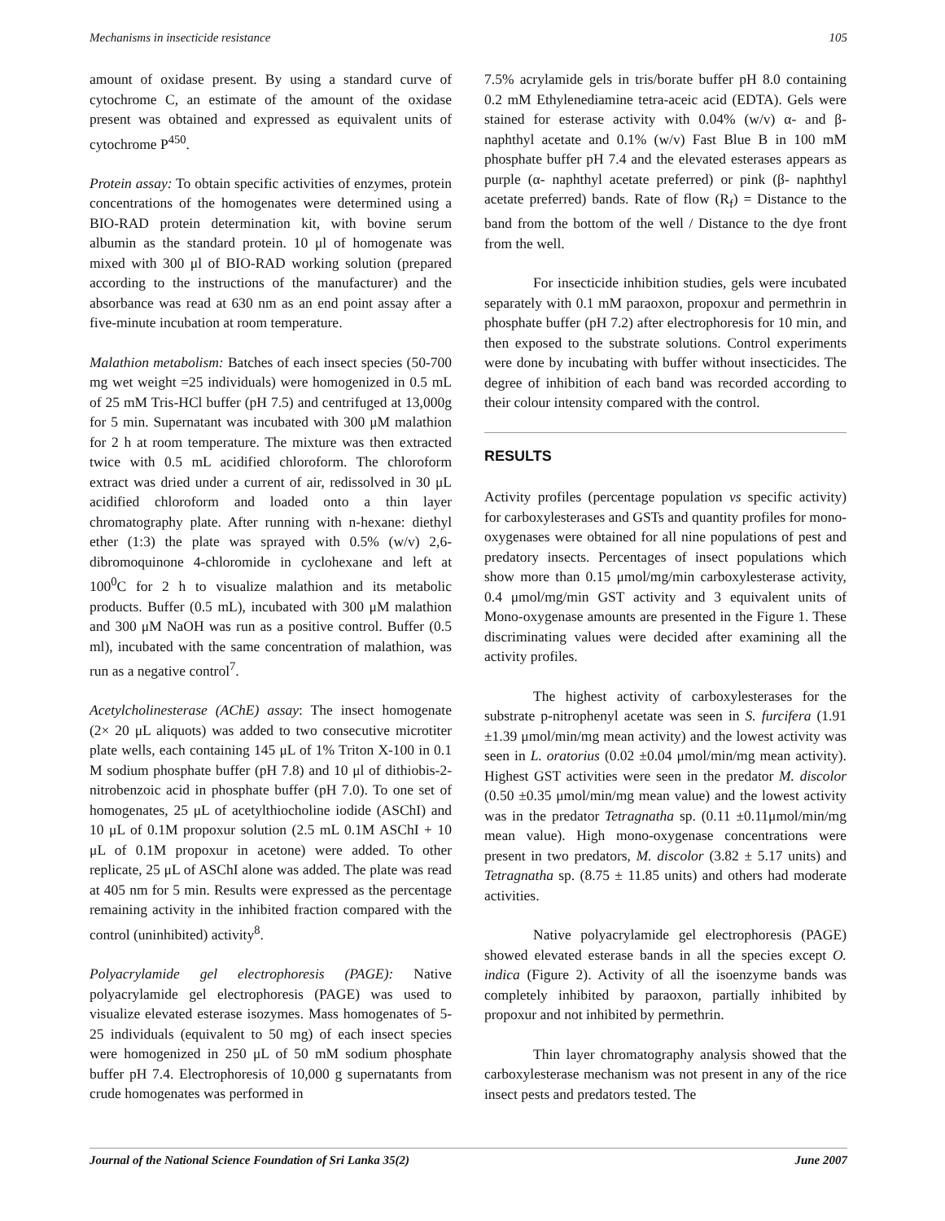Mechanisms in insecticide resistance 105
amount of oxidase present. By using a standard curve of cytochrome C, an estimate of the amount of the oxidase present was obtained and expressed as equivalent units of cytochrome P<sup>450</sup>.
Protein assay: To obtain specific activities of enzymes, protein concentrations of the homogenates were determined using a BIO-RAD protein determination kit, with bovine serum albumin as the standard protein. 10 μl of homogenate was mixed with 300 μl of BIO-RAD working solution (prepared according to the instructions of the manufacturer) and the absorbance was read at 630 nm as an end point assay after a five-minute incubation at room temperature.
Malathion metabolism: Batches of each insect species (50-700 mg wet weight =25 individuals) were homogenized in 0.5 mL of 25 mM Tris-HCl buffer (pH 7.5) and centrifuged at 13,000g for 5 min. Supernatant was incubated with 300 μM malathion for 2 h at room temperature. The mixture was then extracted twice with 0.5 mL acidified chloroform. The chloroform extract was dried under a current of air, redissolved in 30 μL acidified chloroform and loaded onto a thin layer chromatography plate. After running with n-hexane: diethyl ether (1:3) the plate was sprayed with 0.5% (w/v) 2,6-dibromoquinone 4-chloromide in cyclohexane and left at 100<sup>0</sup>C for 2 h to visualize malathion and its metabolic products. Buffer (0.5 mL), incubated with 300 μM malathion and 300 μM NaOH was run as a positive control. Buffer (0.5 ml), incubated with the same concentration of malathion, was run as a negative control<sup>7</sup>.
Acetylcholinesterase (AChE) assay: The insect homogenate (2× 20 μL aliquots) was added to two consecutive microtiter plate wells, each containing 145 μL of 1% Triton X-100 in 0.1 M sodium phosphate buffer (pH 7.8) and 10 μl of dithiobis-2-nitrobenzoic acid in phosphate buffer (pH 7.0). To one set of homogenates, 25 μL of acetylthiocholine iodide (ASChI) and 10 μL of 0.1M propoxur solution (2.5 mL 0.1M ASChI + 10 μL of 0.1M propoxur in acetone) were added. To other replicate, 25 μL of ASChI alone was added. The plate was read at 405 nm for 5 min. Results were expressed as the percentage remaining activity in the inhibited fraction compared with the control (uninhibited) activity<sup>8</sup>.
Polyacrylamide gel electrophoresis (PAGE): Native polyacrylamide gel electrophoresis (PAGE) was used to visualize elevated esterase isozymes. Mass homogenates of 5-25 individuals (equivalent to 50 mg) of each insect species were homogenized in 250 μL of 50 mM sodium phosphate buffer pH 7.4. Electrophoresis of 10,000 g supernatants from crude homogenates was performed in
7.5% acrylamide gels in tris/borate buffer pH 8.0 containing 0.2 mM Ethylenediamine tetra-aceic acid (EDTA). Gels were stained for esterase activity with 0.04% (w/v) α- and β-naphthyl acetate and 0.1% (w/v) Fast Blue B in 100 mM phosphate buffer pH 7.4 and the elevated esterases appears as purple (α- naphthyl acetate preferred) or pink (β- naphthyl acetate preferred) bands. Rate of flow (R<sub>f</sub>) = Distance to the band from the bottom of the well / Distance to the dye front from the well.
For insecticide inhibition studies, gels were incubated separately with 0.1 mM paraoxon, propoxur and permethrin in phosphate buffer (pH 7.2) after electrophoresis for 10 min, and then exposed to the substrate solutions. Control experiments were done by incubating with buffer without insecticides. The degree of inhibition of each band was recorded according to their colour intensity compared with the control.
RESULTS
Activity profiles (percentage population vs specific activity) for carboxylesterases and GSTs and quantity profiles for mono-oxygenases were obtained for all nine populations of pest and predatory insects. Percentages of insect populations which show more than 0.15 μmol/mg/min carboxylesterase activity, 0.4 μmol/mg/min GST activity and 3 equivalent units of Mono-oxygenase amounts are presented in the Figure 1. These discriminating values were decided after examining all the activity profiles.
The highest activity of carboxylesterases for the substrate p-nitrophenyl acetate was seen in S. furcifera (1.91 ±1.39 μmol/min/mg mean activity) and the lowest activity was seen in L. oratorius (0.02 ±0.04 μmol/min/mg mean activity). Highest GST activities were seen in the predator M. discolor (0.50 ±0.35 μmol/min/mg mean value) and the lowest activity was in the predator Tetragnatha sp. (0.11 ±0.11μmol/min/mg mean value). High mono-oxygenase concentrations were present in two predators, M. discolor (3.82 ± 5.17 units) and Tetragnatha sp. (8.75 ± 11.85 units) and others had moderate activities.
Native polyacrylamide gel electrophoresis (PAGE) showed elevated esterase bands in all the species except O. indica (Figure 2). Activity of all the isoenzyme bands was completely inhibited by paraoxon, partially inhibited by propoxur and not inhibited by permethrin.
Thin layer chromatography analysis showed that the carboxylesterase mechanism was not present in any of the rice insect pests and predators tested. The
Journal of the National Science Foundation of Sri Lanka 35(2) June 2007